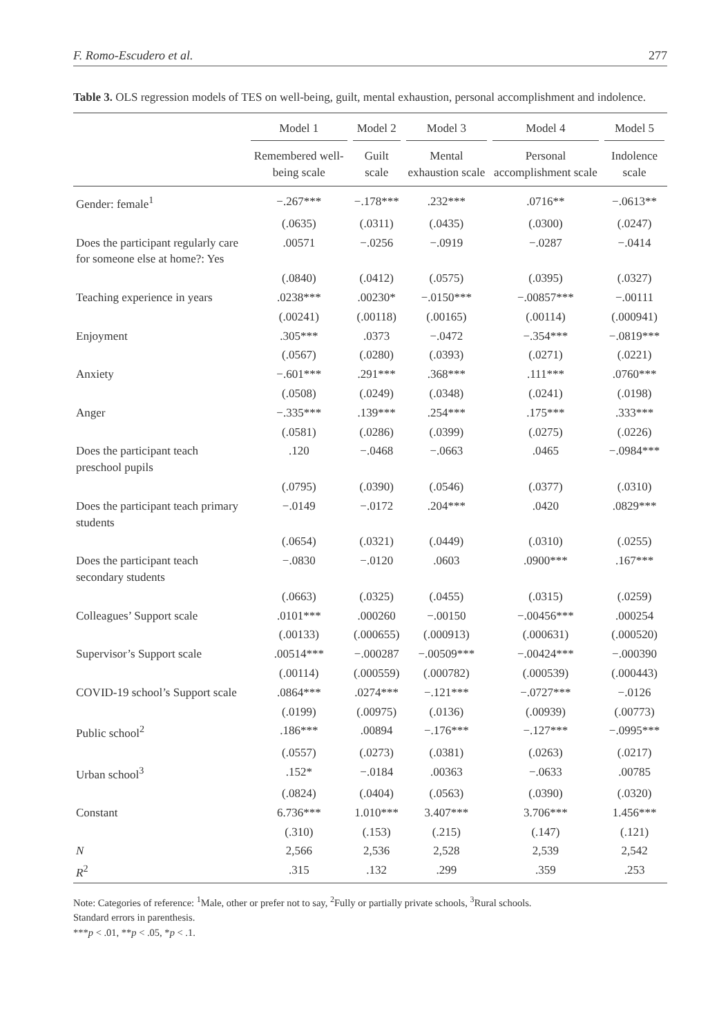F. Romo-Escudero et al. 277
Table 3. OLS regression models of TES on well-being, guilt, mental exhaustion, personal accomplishment and indolence.
| | Model 1 | Model 2 | Model 3 | Model 4 | Model 5 |
| --- | --- | --- | --- | --- | --- |
| | Remembered well-being scale | Guilt scale | Mental exhaustion scale | Personal accomplishment scale | Indolence scale |
| Gender: female<sup>1</sup> | −.267*** | −.178*** | .232*** | .0716** | −.0613** |
| | (.0635) | (.0311) | (.0435) | (.0300) | (.0247) |
| Does the participant regularly care for someone else at home?: Yes | .00571 | −.0256 | −.0919 | −.0287 | −.0414 |
| | (.0840) | (.0412) | (.0575) | (.0395) | (.0327) |
| Teaching experience in years | .0238*** | .00230* | −.0150*** | −.00857*** | −.00111 |
| | (.00241) | (.00118) | (.00165) | (.00114) | (.000941) |
| Enjoyment | .305*** | .0373 | −.0472 | −.354*** | −.0819*** |
| | (.0567) | (.0280) | (.0393) | (.0271) | (.0221) |
| Anxiety | −.601*** | .291*** | .368*** | .111*** | .0760*** |
| | (.0508) | (.0249) | (.0348) | (.0241) | (.0198) |
| Anger | −.335*** | .139*** | .254*** | .175*** | .333*** |
| | (.0581) | (.0286) | (.0399) | (.0275) | (.0226) |
| Does the participant teach preschool pupils | .120 | −.0468 | −.0663 | .0465 | −.0984*** |
| | (.0795) | (.0390) | (.0546) | (.0377) | (.0310) |
| Does the participant teach primary students | −.0149 | −.0172 | .204*** | .0420 | .0829*** |
| | (.0654) | (.0321) | (.0449) | (.0310) | (.0255) |
| Does the participant teach secondary students | −.0830 | −.0120 | .0603 | .0900*** | .167*** |
| | (.0663) | (.0325) | (.0455) | (.0315) | (.0259) |
| Colleagues’ Support scale | .0101*** | .000260 | −.00150 | −.00456*** | .000254 |
| | (.00133) | (.000655) | (.000913) | (.000631) | (.000520) |
| Supervisor’s Support scale | .00514*** | −.000287 | −.00509*** | −.00424*** | −.000390 |
| | (.00114) | (.000559) | (.000782) | (.000539) | (.000443) |
| COVID-19 school’s Support scale | .0864*** | .0274*** | −.121*** | −.0727*** | −.0126 |
| | (.0199) | (.00975) | (.0136) | (.00939) | (.00773) |
| Public school<sup>2</sup> | .186*** | .00894 | −.176*** | −.127*** | −.0995*** |
| | (.0557) | (.0273) | (.0381) | (.0263) | (.0217) |
| Urban school<sup>3</sup> | .152* | −.0184 | .00363 | −.0633 | .00785 |
| | (.0824) | (.0404) | (.0563) | (.0390) | (.0320) |
| Constant | 6.736*** | 1.010*** | 3.407*** | 3.706*** | 1.456*** |
| | (.310) | (.153) | (.215) | (.147) | (.121) |
| N | 2,566 | 2,536 | 2,528 | 2,539 | 2,542 |
| R<sup>2</sup> | .315 | .132 | .299 | .359 | .253 |
Note: Categories of reference: <sup>1</sup>Male, other or prefer not to say, <sup>2</sup>Fully or partially private schools, <sup>3</sup>Rural schools.
Standard errors in parenthesis.
***p < .01, **p < .05, *p < .1.